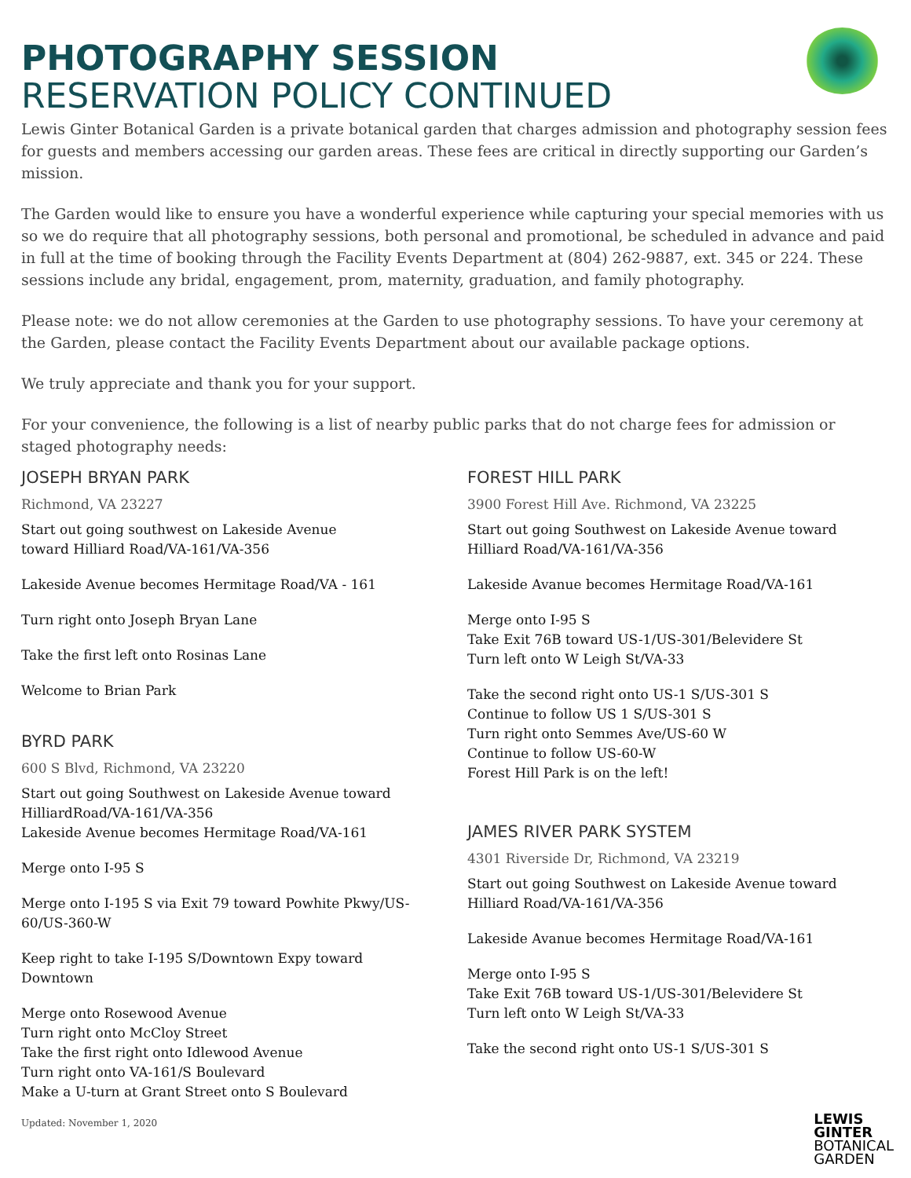PHOTOGRAPHY SESSION
RESERVATION POLICY CONTINUED
Lewis Ginter Botanical Garden is a private botanical garden that charges admission and photography session fees for guests and members accessing our garden areas. These fees are critical in directly supporting our Garden’s mission.
The Garden would like to ensure you have a wonderful experience while capturing your special memories with us so we do require that all photography sessions, both personal and promotional, be scheduled in advance and paid in full at the time of booking through the Facility Events Department at (804) 262-9887, ext. 345 or 224. These sessions include any bridal, engagement, prom, maternity, graduation, and family photography.
Please note: we do not allow ceremonies at the Garden to use photography sessions. To have your ceremony at the Garden, please contact the Facility Events Department about our available package options.
We truly appreciate and thank you for your support.
For your convenience, the following is a list of nearby public parks that do not charge fees for admission or staged photography needs:
JOSEPH BRYAN PARK
Richmond, VA 23227
Start out going southwest on Lakeside Avenue
toward Hilliard Road/VA-161/VA-356
Lakeside Avenue becomes Hermitage Road/VA - 161
Turn right onto Joseph Bryan Lane
Take the first left onto Rosinas Lane
Welcome to Brian Park
BYRD PARK
600 S Blvd, Richmond, VA 23220
Start out going Southwest on Lakeside Avenue toward
HilliardRoad/VA-161/VA-356
Lakeside Avenue becomes Hermitage Road/VA-161
Merge onto I-95 S
Merge onto I-195 S via Exit 79 toward Powhite Pkwy/US-
60/US-360-W
Keep right to take I-195 S/Downtown Expy toward
Downtown
Merge onto Rosewood Avenue
Turn right onto McCloy Street
Take the first right onto Idlewood Avenue
Turn right onto VA-161/S Boulevard
Make a U-turn at Grant Street onto S Boulevard
Updated: November 1, 2020
FOREST HILL PARK
3900 Forest Hill Ave. Richmond, VA 23225
Start out going Southwest on Lakeside Avenue toward
Hilliard Road/VA-161/VA-356
Lakeside Avanue becomes Hermitage Road/VA-161
Merge onto I-95 S
Take Exit 76B toward US-1/US-301/Belevidere St
Turn left onto W Leigh St/VA-33
Take the second right onto US-1 S/US-301 S
Continue to follow US 1 S/US-301 S
Turn right onto Semmes Ave/US-60 W
Continue to follow US-60-W
Forest Hill Park is on the left!
JAMES RIVER PARK SYSTEM
4301 Riverside Dr, Richmond, VA 23219
Start out going Southwest on Lakeside Avenue toward
Hilliard Road/VA-161/VA-356
Lakeside Avanue becomes Hermitage Road/VA-161
Merge onto I-95 S
Take Exit 76B toward US-1/US-301/Belevidere St
Turn left onto W Leigh St/VA-33
Take the second right onto US-1 S/US-301 S
LEWIS
GINTER
BOTANICAL
GARDEN